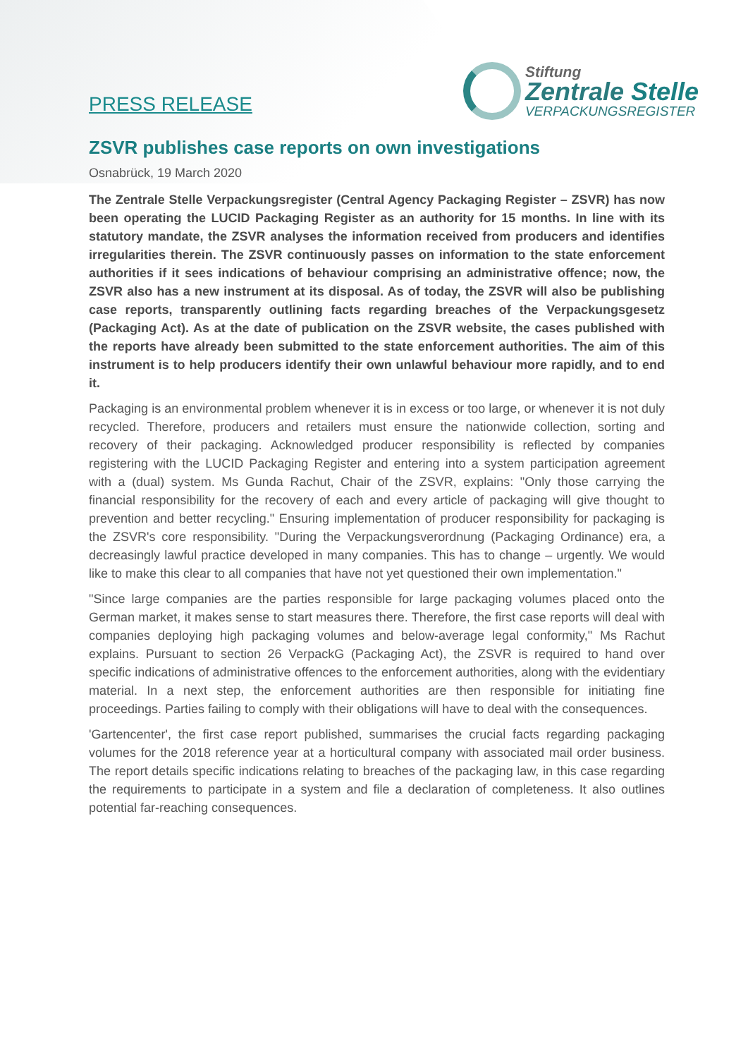PRESS RELEASE
Stiftung
Zentrale Stelle
VERPACKUNGSREGISTER
ZSVR publishes case reports on own investigations
Osnabrück, 19 March 2020
The Zentrale Stelle Verpackungsregister (Central Agency Packaging Register – ZSVR) has now been operating the LUCID Packaging Register as an authority for 15 months. In line with its statutory mandate, the ZSVR analyses the information received from producers and identifies irregularities therein. The ZSVR continuously passes on information to the state enforcement authorities if it sees indications of behaviour comprising an administrative offence; now, the ZSVR also has a new instrument at its disposal. As of today, the ZSVR will also be publishing case reports, transparently outlining facts regarding breaches of the Verpackungsgesetz (Packaging Act). As at the date of publication on the ZSVR website, the cases published with the reports have already been submitted to the state enforcement authorities. The aim of this instrument is to help producers identify their own unlawful behaviour more rapidly, and to end it.
Packaging is an environmental problem whenever it is in excess or too large, or whenever it is not duly recycled. Therefore, producers and retailers must ensure the nationwide collection, sorting and recovery of their packaging. Acknowledged producer responsibility is reflected by companies registering with the LUCID Packaging Register and entering into a system participation agreement with a (dual) system. Ms Gunda Rachut, Chair of the ZSVR, explains: "Only those carrying the financial responsibility for the recovery of each and every article of packaging will give thought to prevention and better recycling." Ensuring implementation of producer responsibility for packaging is the ZSVR's core responsibility. "During the Verpackungsverordnung (Packaging Ordinance) era, a decreasingly lawful practice developed in many companies. This has to change – urgently. We would like to make this clear to all companies that have not yet questioned their own implementation."
"Since large companies are the parties responsible for large packaging volumes placed onto the German market, it makes sense to start measures there. Therefore, the first case reports will deal with companies deploying high packaging volumes and below-average legal conformity," Ms Rachut explains. Pursuant to section 26 VerpackG (Packaging Act), the ZSVR is required to hand over specific indications of administrative offences to the enforcement authorities, along with the evidentiary material. In a next step, the enforcement authorities are then responsible for initiating fine proceedings. Parties failing to comply with their obligations will have to deal with the consequences.
'Gartencenter', the first case report published, summarises the crucial facts regarding packaging volumes for the 2018 reference year at a horticultural company with associated mail order business. The report details specific indications relating to breaches of the packaging law, in this case regarding the requirements to participate in a system and file a declaration of completeness. It also outlines potential far-reaching consequences.